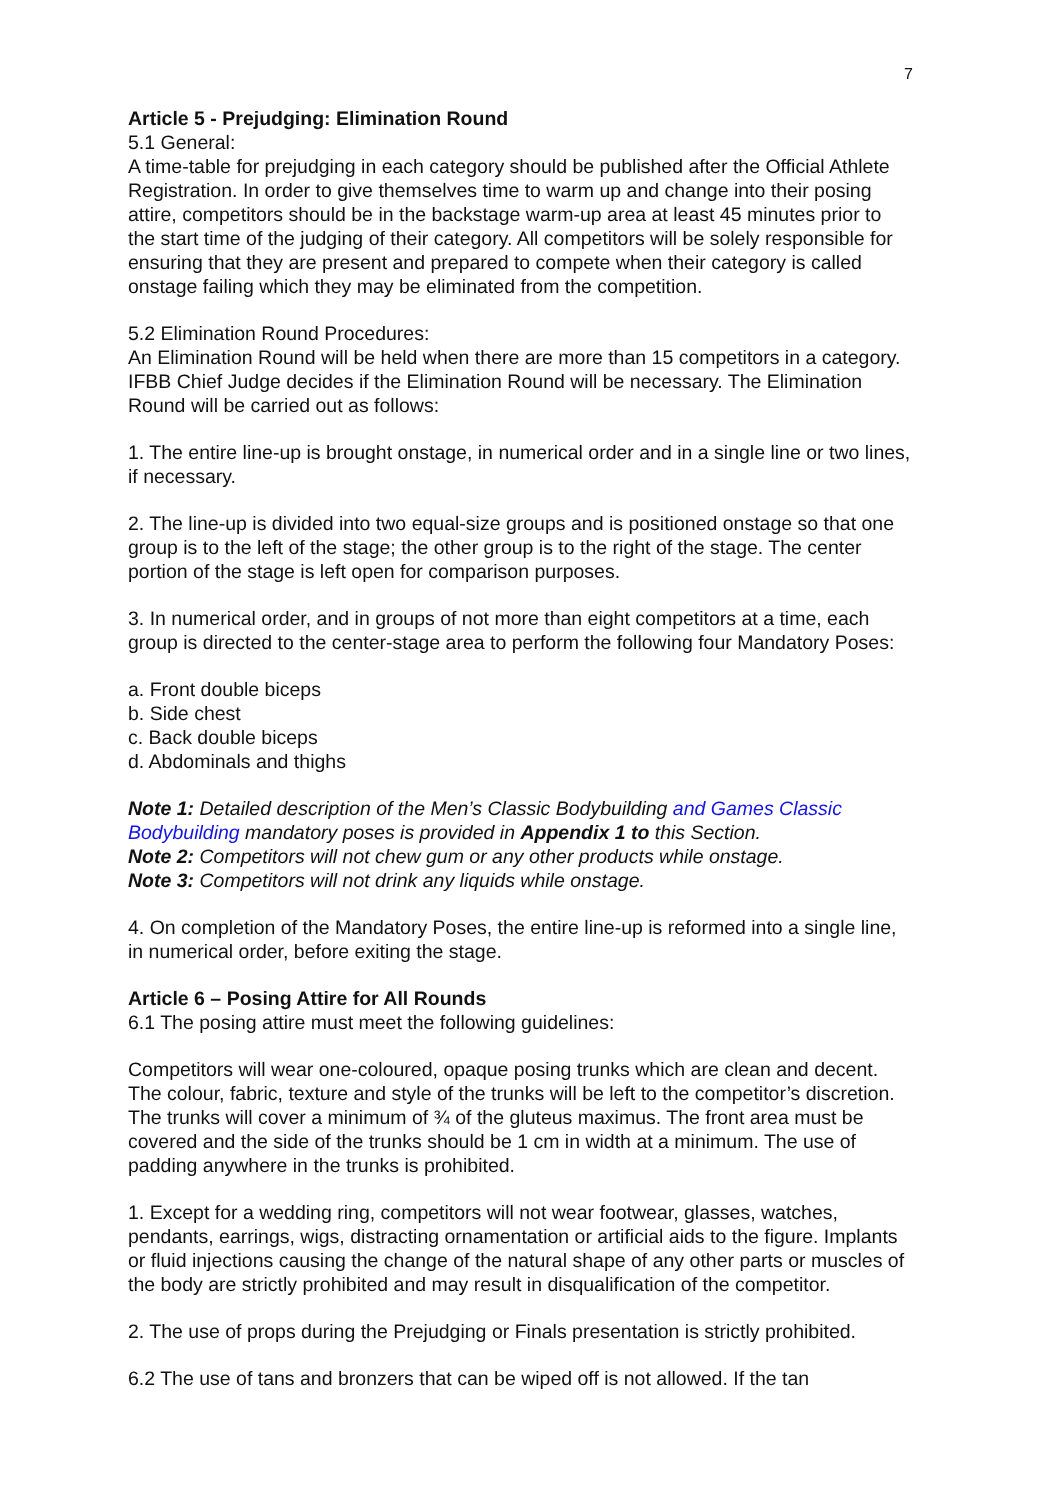7
Article 5 - Prejudging: Elimination Round
5.1 General:
A time-table for prejudging in each category should be published after the Official Athlete Registration. In order to give themselves time to warm up and change into their posing attire, competitors should be in the backstage warm-up area at least 45 minutes prior to the start time of the judging of their category. All competitors will be solely responsible for ensuring that they are present and prepared to compete when their category is called onstage failing which they may be eliminated from the competition.
5.2 Elimination Round Procedures:
An Elimination Round will be held when there are more than 15 competitors in a category. IFBB Chief Judge decides if the Elimination Round will be necessary. The Elimination Round will be carried out as follows:
1. The entire line-up is brought onstage, in numerical order and in a single line or two lines, if necessary.
2. The line-up is divided into two equal-size groups and is positioned onstage so that one group is to the left of the stage; the other group is to the right of the stage. The center portion of the stage is left open for comparison purposes.
3. In numerical order, and in groups of not more than eight competitors at a time, each group is directed to the center-stage area to perform the following four Mandatory Poses:
a. Front double biceps
b. Side chest
c. Back double biceps
d. Abdominals and thighs
Note 1: Detailed description of the Men’s Classic Bodybuilding and Games Classic Bodybuilding mandatory poses is provided in Appendix 1 to this Section.
Note 2: Competitors will not chew gum or any other products while onstage.
Note 3: Competitors will not drink any liquids while onstage.
4. On completion of the Mandatory Poses, the entire line-up is reformed into a single line, in numerical order, before exiting the stage.
Article 6 – Posing Attire for All Rounds
6.1 The posing attire must meet the following guidelines:
Competitors will wear one-coloured, opaque posing trunks which are clean and decent. The colour, fabric, texture and style of the trunks will be left to the competitor’s discretion. The trunks will cover a minimum of ¾ of the gluteus maximus. The front area must be covered and the side of the trunks should be 1 cm in width at a minimum. The use of padding anywhere in the trunks is prohibited.
1. Except for a wedding ring, competitors will not wear footwear, glasses, watches, pendants, earrings, wigs, distracting ornamentation or artificial aids to the figure. Implants or fluid injections causing the change of the natural shape of any other parts or muscles of the body are strictly prohibited and may result in disqualification of the competitor.
2. The use of props during the Prejudging or Finals presentation is strictly prohibited.
6.2 The use of tans and bronzers that can be wiped off is not allowed. If the tan